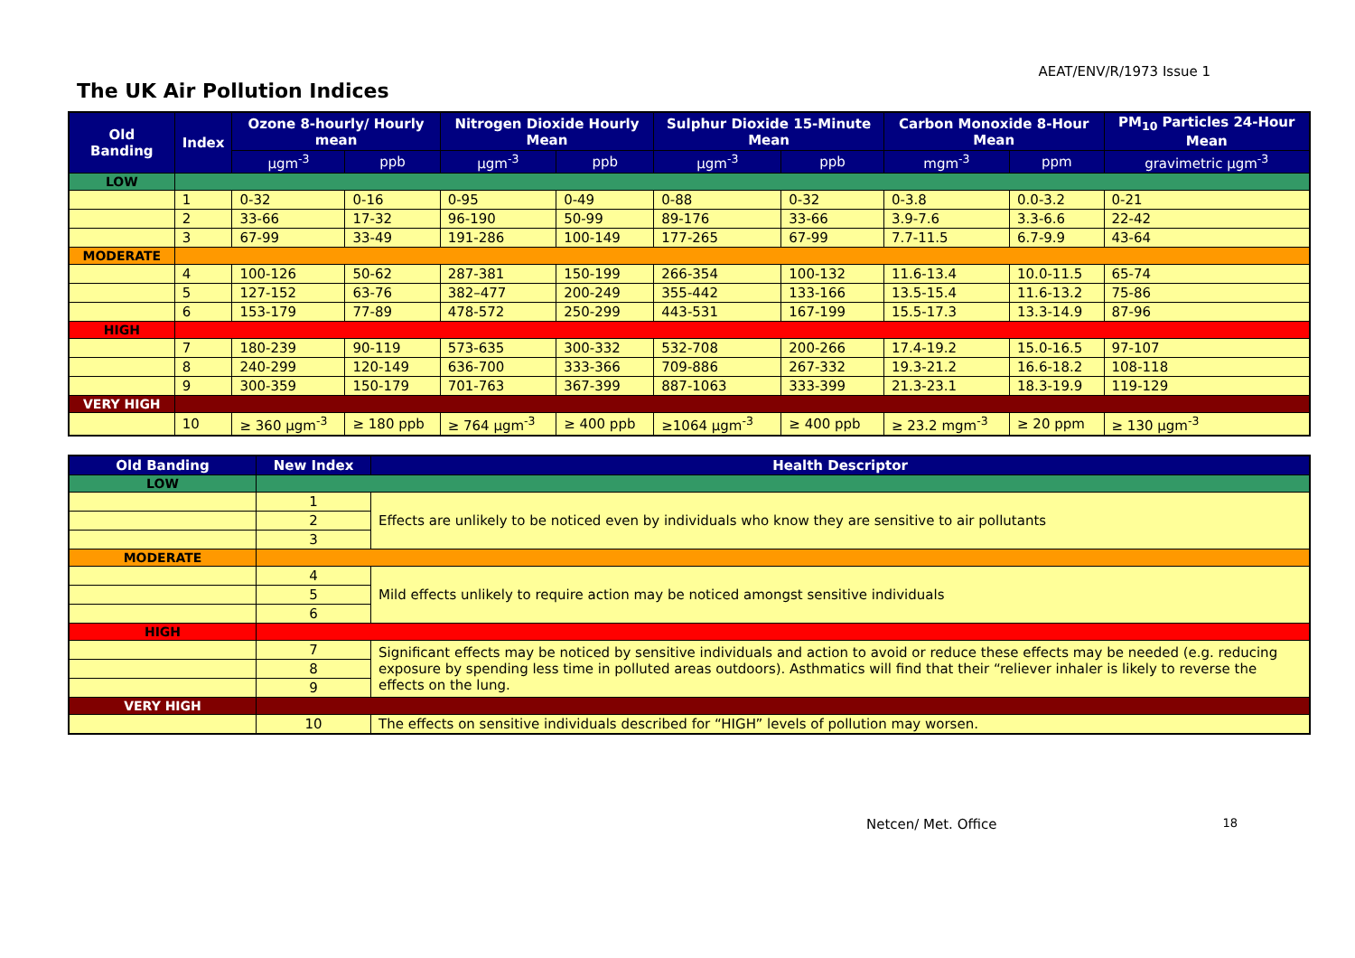The UK Air Pollution Indices
AEAT/ENV/R/1973 Issue 1
| Old Banding | Index | Ozone 8-hourly/ Hourly mean | | Nitrogen Dioxide Hourly Mean | | Sulphur Dioxide 15-Minute Mean | | Carbon Monoxide 8-Hour Mean | | PM<sub>10</sub> Particles 24-Hour Mean |
| --- | --- | --- | --- | --- | --- | --- | --- | --- | --- | --- |
| | | µgm<sup>-3</sup> | ppb | µgm<sup>-3</sup> | ppb | µgm<sup>-3</sup> | ppb | mgm<sup>-3</sup> | ppm | gravimetric µgm<sup>-3</sup> |
| LOW | | | | | | | | | | |
| | 1 | 0-32 | 0-16 | 0-95 | 0-49 | 0-88 | 0-32 | 0-3.8 | 0.0-3.2 | 0-21 |
| | 2 | 33-66 | 17-32 | 96-190 | 50-99 | 89-176 | 33-66 | 3.9-7.6 | 3.3-6.6 | 22-42 |
| | 3 | 67-99 | 33-49 | 191-286 | 100-149 | 177-265 | 67-99 | 7.7-11.5 | 6.7-9.9 | 43-64 |
| MODERATE | | | | | | | | | | |
| | 4 | 100-126 | 50-62 | 287-381 | 150-199 | 266-354 | 100-132 | 11.6-13.4 | 10.0-11.5 | 65-74 |
| | 5 | 127-152 | 63-76 | 382–477 | 200-249 | 355-442 | 133-166 | 13.5-15.4 | 11.6-13.2 | 75-86 |
| | 6 | 153-179 | 77-89 | 478-572 | 250-299 | 443-531 | 167-199 | 15.5-17.3 | 13.3-14.9 | 87-96 |
| HIGH | | | | | | | | | | |
| | 7 | 180-239 | 90-119 | 573-635 | 300-332 | 532-708 | 200-266 | 17.4-19.2 | 15.0-16.5 | 97-107 |
| | 8 | 240-299 | 120-149 | 636-700 | 333-366 | 709-886 | 267-332 | 19.3-21.2 | 16.6-18.2 | 108-118 |
| | 9 | 300-359 | 150-179 | 701-763 | 367-399 | 887-1063 | 333-399 | 21.3-23.1 | 18.3-19.9 | 119-129 |
| VERY HIGH | | | | | | | | | | |
| | 10 | ≥ 360 µgm<sup>-3</sup> | ≥ 180 ppb | ≥ 764 µgm<sup>-3</sup> | ≥ 400 ppb | ≥1064 µgm<sup>-3</sup> | ≥ 400 ppb | ≥ 23.2 mgm<sup>-3</sup> | ≥ 20 ppm | ≥ 130 µgm<sup>-3</sup> |
| Old Banding | New Index | Health Descriptor |
| --- | --- | --- |
| LOW | | |
| | 1 | Effects are unlikely to be noticed even by individuals who know they are sensitive to air pollutants |
| | 2 | |
| | 3 | |
| MODERATE | | |
| | 4 | Mild effects unlikely to require action may be noticed amongst sensitive individuals |
| | 5 | |
| | 6 | |
| HIGH | | |
| | 7 | Significant effects may be noticed by sensitive individuals and action to avoid or reduce these effects may be needed (e.g. reducing exposure by spending less time in polluted areas outdoors). Asthmatics will find that their “reliever inhaler is likely to reverse the effects on the lung. |
| | 8 | |
| | 9 | |
| VERY HIGH | | |
| | 10 | The effects on sensitive individuals described for “HIGH” levels of pollution may worsen. |
Netcen/ Met. Office 18